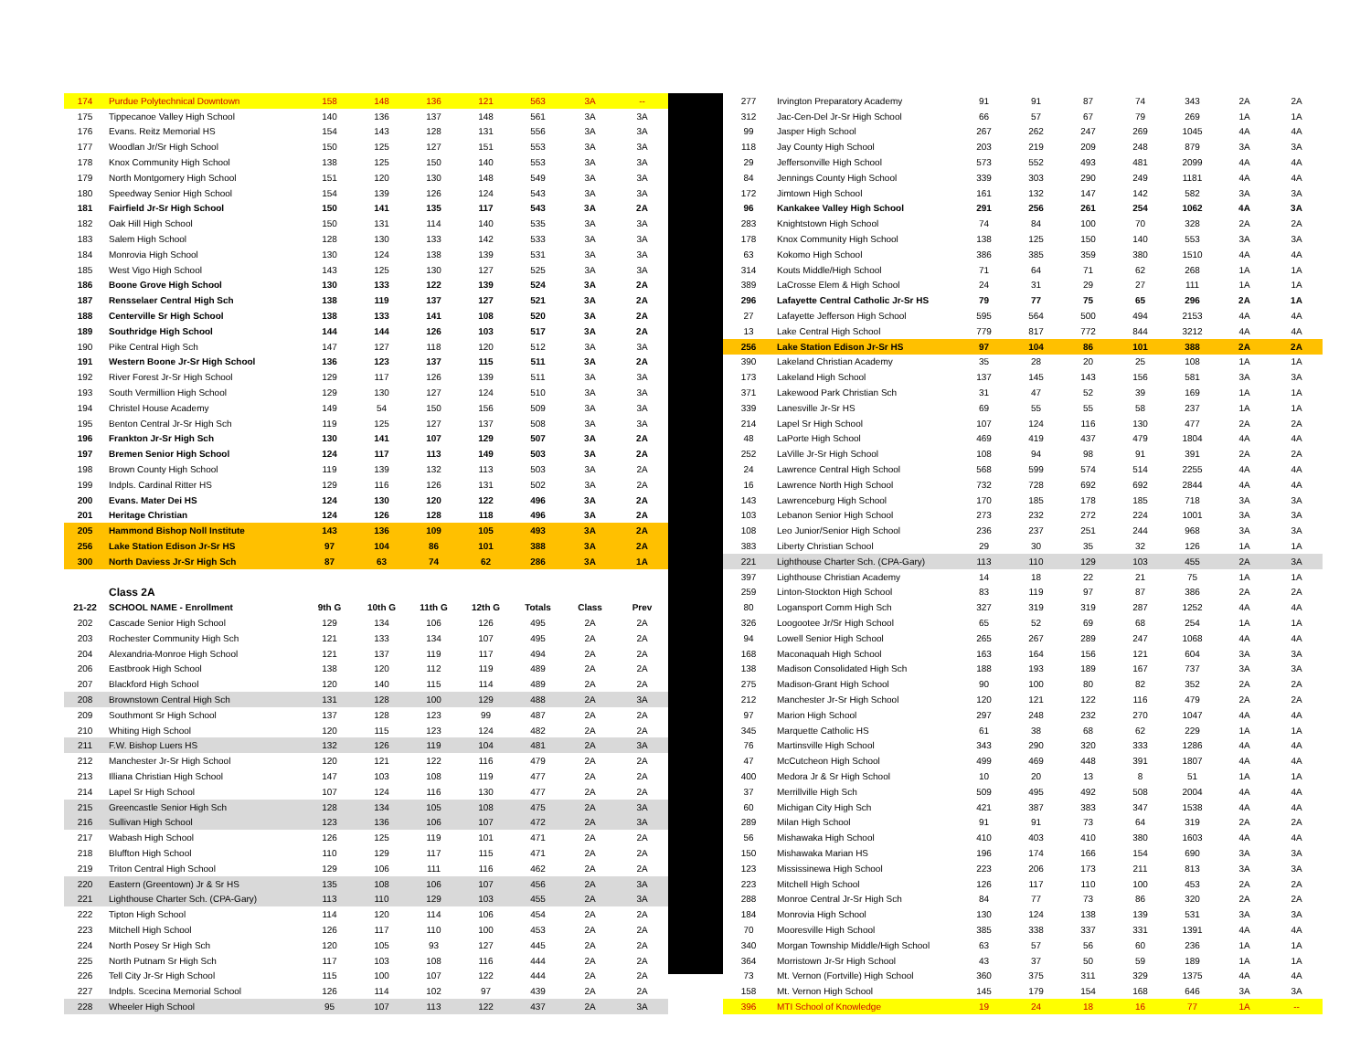| 174 | Purdue Polytechnical Downtown | 158 | 148 | 136 | 121 | 563 | 3A | -- |
| 175 | Tippecanoe Valley High School | 140 | 136 | 137 | 148 | 561 | 3A | 3A |
| 176 | Evans. Reitz Memorial HS | 154 | 143 | 128 | 131 | 556 | 3A | 3A |
| 177 | Woodlan Jr/Sr High School | 150 | 125 | 127 | 151 | 553 | 3A | 3A |
| 178 | Knox Community High School | 138 | 125 | 150 | 140 | 553 | 3A | 3A |
| 179 | North Montgomery High School | 151 | 120 | 130 | 148 | 549 | 3A | 3A |
| 180 | Speedway Senior High School | 154 | 139 | 126 | 124 | 543 | 3A | 3A |
| 181 | Fairfield Jr-Sr High School | 150 | 141 | 135 | 117 | 543 | 3A | 2A |
| 182 | Oak Hill High School | 150 | 131 | 114 | 140 | 535 | 3A | 3A |
| 183 | Salem High School | 128 | 130 | 133 | 142 | 533 | 3A | 3A |
| 184 | Monrovia High School | 130 | 124 | 138 | 139 | 531 | 3A | 3A |
| 185 | West Vigo High School | 143 | 125 | 130 | 127 | 525 | 3A | 3A |
| 186 | Boone Grove High School | 130 | 133 | 122 | 139 | 524 | 3A | 2A |
| 187 | Rensselaer Central High Sch | 138 | 119 | 137 | 127 | 521 | 3A | 2A |
| 188 | Centerville Sr High School | 138 | 133 | 141 | 108 | 520 | 3A | 2A |
| 189 | Southridge High School | 144 | 144 | 126 | 103 | 517 | 3A | 2A |
| 190 | Pike Central High Sch | 147 | 127 | 118 | 120 | 512 | 3A | 3A |
| 191 | Western Boone Jr-Sr High School | 136 | 123 | 137 | 115 | 511 | 3A | 2A |
| 192 | River Forest Jr-Sr High School | 129 | 117 | 126 | 139 | 511 | 3A | 3A |
| 193 | South Vermillion High School | 129 | 130 | 127 | 124 | 510 | 3A | 3A |
| 194 | Christel House Academy | 149 | 54 | 150 | 156 | 509 | 3A | 3A |
| 195 | Benton Central Jr-Sr High Sch | 119 | 125 | 127 | 137 | 508 | 3A | 3A |
| 196 | Frankton Jr-Sr High Sch | 130 | 141 | 107 | 129 | 507 | 3A | 2A |
| 197 | Bremen Senior High School | 124 | 117 | 113 | 149 | 503 | 3A | 2A |
| 198 | Brown County High School | 119 | 139 | 132 | 113 | 503 | 3A | 2A |
| 199 | Indpls. Cardinal Ritter HS | 129 | 116 | 126 | 131 | 502 | 3A | 2A |
| 200 | Evans. Mater Dei HS | 124 | 130 | 120 | 122 | 496 | 3A | 2A |
| 201 | Heritage Christian | 124 | 126 | 128 | 118 | 496 | 3A | 2A |
| 205 | Hammond Bishop Noll Institute | 143 | 136 | 109 | 105 | 493 | 3A | 2A |
| 256 | Lake Station Edison Jr-Sr HS | 97 | 104 | 86 | 101 | 388 | 3A | 2A |
| 300 | North Daviess Jr-Sr High Sch | 87 | 63 | 74 | 62 | 286 | 3A | 1A |
| | Class 2A | | | | | | | |
| 21-22 | SCHOOL NAME - Enrollment | 9th G | 10th G | 11th G | 12th G | Totals | Class | Prev |
| 202 | Cascade Senior High School | 129 | 134 | 106 | 126 | 495 | 2A | 2A |
| 203 | Rochester Community High Sch | 121 | 133 | 134 | 107 | 495 | 2A | 2A |
| 204 | Alexandria-Monroe High School | 121 | 137 | 119 | 117 | 494 | 2A | 2A |
| 206 | Eastbrook High School | 138 | 120 | 112 | 119 | 489 | 2A | 2A |
| 207 | Blackford High School | 120 | 140 | 115 | 114 | 489 | 2A | 2A |
| 208 | Brownstown Central High Sch | 131 | 128 | 100 | 129 | 488 | 2A | 3A |
| 209 | Southmont Sr High School | 137 | 128 | 123 | 99 | 487 | 2A | 2A |
| 210 | Whiting High School | 120 | 115 | 123 | 124 | 482 | 2A | 2A |
| 211 | F.W. Bishop Luers HS | 132 | 126 | 119 | 104 | 481 | 2A | 3A |
| 212 | Manchester Jr-Sr High School | 120 | 121 | 122 | 116 | 479 | 2A | 2A |
| 213 | Illiana Christian High School | 147 | 103 | 108 | 119 | 477 | 2A | 2A |
| 214 | Lapel Sr High School | 107 | 124 | 116 | 130 | 477 | 2A | 2A |
| 215 | Greencastle Senior High Sch | 128 | 134 | 105 | 108 | 475 | 2A | 3A |
| 216 | Sullivan High School | 123 | 136 | 106 | 107 | 472 | 2A | 3A |
| 217 | Wabash High School | 126 | 125 | 119 | 101 | 471 | 2A | 2A |
| 218 | Bluffton High School | 110 | 129 | 117 | 115 | 471 | 2A | 2A |
| 219 | Triton Central High School | 129 | 106 | 111 | 116 | 462 | 2A | 2A |
| 220 | Eastern (Greentown) Jr & Sr HS | 135 | 108 | 106 | 107 | 456 | 2A | 3A |
| 221 | Lighthouse Charter Sch. (CPA-Gary) | 113 | 110 | 129 | 103 | 455 | 2A | 3A |
| 222 | Tipton High School | 114 | 120 | 114 | 106 | 454 | 2A | 2A |
| 223 | Mitchell High School | 126 | 117 | 110 | 100 | 453 | 2A | 2A |
| 224 | North Posey Sr High Sch | 120 | 105 | 93 | 127 | 445 | 2A | 2A |
| 225 | North Putnam Sr High Sch | 117 | 103 | 108 | 116 | 444 | 2A | 2A |
| 226 | Tell City Jr-Sr High School | 115 | 100 | 107 | 122 | 444 | 2A | 2A |
| 227 | Indpls. Scecina Memorial School | 126 | 114 | 102 | 97 | 439 | 2A | 2A |
| 228 | Wheeler High School | 95 | 107 | 113 | 122 | 437 | 2A | 3A |
| 277 | Irvington Preparatory Academy | 91 | 91 | 87 | 74 | 343 | 2A | 2A |
| 312 | Jac-Cen-Del Jr-Sr High School | 66 | 57 | 67 | 79 | 269 | 1A | 1A |
| 99 | Jasper High School | 267 | 262 | 247 | 269 | 1045 | 4A | 4A |
| 118 | Jay County High School | 203 | 219 | 209 | 248 | 879 | 3A | 3A |
| 29 | Jeffersonville High School | 573 | 552 | 493 | 481 | 2099 | 4A | 4A |
| 84 | Jennings County High School | 339 | 303 | 290 | 249 | 1181 | 4A | 4A |
| 172 | Jimtown High School | 161 | 132 | 147 | 142 | 582 | 3A | 3A |
| 96 | Kankakee Valley High School | 291 | 256 | 261 | 254 | 1062 | 4A | 3A |
| 283 | Knightstown High School | 74 | 84 | 100 | 70 | 328 | 2A | 2A |
| 178 | Knox Community High School | 138 | 125 | 150 | 140 | 553 | 3A | 3A |
| 63 | Kokomo High School | 386 | 385 | 359 | 380 | 1510 | 4A | 4A |
| 314 | Kouts Middle/High School | 71 | 64 | 71 | 62 | 268 | 1A | 1A |
| 389 | LaCrosse Elem & High School | 24 | 31 | 29 | 27 | 111 | 1A | 1A |
| 296 | Lafayette Central Catholic Jr-Sr HS | 79 | 77 | 75 | 65 | 296 | 2A | 1A |
| 27 | Lafayette Jefferson High School | 595 | 564 | 500 | 494 | 2153 | 4A | 4A |
| 13 | Lake Central High School | 779 | 817 | 772 | 844 | 3212 | 4A | 4A |
| 256 | Lake Station Edison Jr-Sr HS | 97 | 104 | 86 | 101 | 388 | 2A | 2A |
| 390 | Lakeland Christian Academy | 35 | 28 | 20 | 25 | 108 | 1A | 1A |
| 173 | Lakeland High School | 137 | 145 | 143 | 156 | 581 | 3A | 3A |
| 371 | Lakewood Park Christian Sch | 31 | 47 | 52 | 39 | 169 | 1A | 1A |
| 339 | Lanesville Jr-Sr HS | 69 | 55 | 55 | 58 | 237 | 1A | 1A |
| 214 | Lapel Sr High School | 107 | 124 | 116 | 130 | 477 | 2A | 2A |
| 48 | LaPorte High School | 469 | 419 | 437 | 479 | 1804 | 4A | 4A |
| 252 | LaVille Jr-Sr High School | 108 | 94 | 98 | 91 | 391 | 2A | 2A |
| 24 | Lawrence Central High School | 568 | 599 | 574 | 514 | 2255 | 4A | 4A |
| 16 | Lawrence North High School | 732 | 728 | 692 | 692 | 2844 | 4A | 4A |
| 143 | Lawrenceburg High School | 170 | 185 | 178 | 185 | 718 | 3A | 3A |
| 103 | Lebanon Senior High School | 273 | 232 | 272 | 224 | 1001 | 3A | 3A |
| 108 | Leo Junior/Senior High School | 236 | 237 | 251 | 244 | 968 | 3A | 3A |
| 383 | Liberty Christian School | 29 | 30 | 35 | 32 | 126 | 1A | 1A |
| 221 | Lighthouse Charter Sch. (CPA-Gary) | 113 | 110 | 129 | 103 | 455 | 2A | 3A |
| 397 | Lighthouse Christian Academy | 14 | 18 | 22 | 21 | 75 | 1A | 1A |
| 259 | Linton-Stockton High School | 83 | 119 | 97 | 87 | 386 | 2A | 2A |
| 80 | Logansport Comm High Sch | 327 | 319 | 319 | 287 | 1252 | 4A | 4A |
| 326 | Loogootee Jr/Sr High School | 65 | 52 | 69 | 68 | 254 | 1A | 1A |
| 94 | Lowell Senior High School | 265 | 267 | 289 | 247 | 1068 | 4A | 4A |
| 168 | Maconaquah High School | 163 | 164 | 156 | 121 | 604 | 3A | 3A |
| 138 | Madison Consolidated High Sch | 188 | 193 | 189 | 167 | 737 | 3A | 3A |
| 275 | Madison-Grant High School | 90 | 100 | 80 | 82 | 352 | 2A | 2A |
| 212 | Manchester Jr-Sr High School | 120 | 121 | 122 | 116 | 479 | 2A | 2A |
| 97 | Marion High School | 297 | 248 | 232 | 270 | 1047 | 4A | 4A |
| 345 | Marquette Catholic HS | 61 | 38 | 68 | 62 | 229 | 1A | 1A |
| 76 | Martinsville High School | 343 | 290 | 320 | 333 | 1286 | 4A | 4A |
| 47 | McCutcheon High School | 499 | 469 | 448 | 391 | 1807 | 4A | 4A |
| 400 | Medora Jr & Sr High School | 10 | 20 | 13 | 8 | 51 | 1A | 1A |
| 37 | Merrillville High Sch | 509 | 495 | 492 | 508 | 2004 | 4A | 4A |
| 60 | Michigan City High Sch | 421 | 387 | 383 | 347 | 1538 | 4A | 4A |
| 289 | Milan High School | 91 | 91 | 73 | 64 | 319 | 2A | 2A |
| 56 | Mishawaka High School | 410 | 403 | 410 | 380 | 1603 | 4A | 4A |
| 150 | Mishawaka Marian HS | 196 | 174 | 166 | 154 | 690 | 3A | 3A |
| 123 | Mississinewa High School | 223 | 206 | 173 | 211 | 813 | 3A | 3A |
| 223 | Mitchell High School | 126 | 117 | 110 | 100 | 453 | 2A | 2A |
| 288 | Monroe Central Jr-Sr High Sch | 84 | 77 | 73 | 86 | 320 | 2A | 2A |
| 184 | Monrovia High School | 130 | 124 | 138 | 139 | 531 | 3A | 3A |
| 70 | Mooresville High School | 385 | 338 | 337 | 331 | 1391 | 4A | 4A |
| 340 | Morgan Township Middle/High School | 63 | 57 | 56 | 60 | 236 | 1A | 1A |
| 364 | Morristown Jr-Sr High School | 43 | 37 | 50 | 59 | 189 | 1A | 1A |
| 73 | Mt. Vernon (Fortville) High School | 360 | 375 | 311 | 329 | 1375 | 4A | 4A |
| 158 | Mt. Vernon High School | 145 | 179 | 154 | 168 | 646 | 3A | 3A |
| 396 | MTI School of Knowledge | 19 | 24 | 18 | 16 | 77 | 1A | -- |